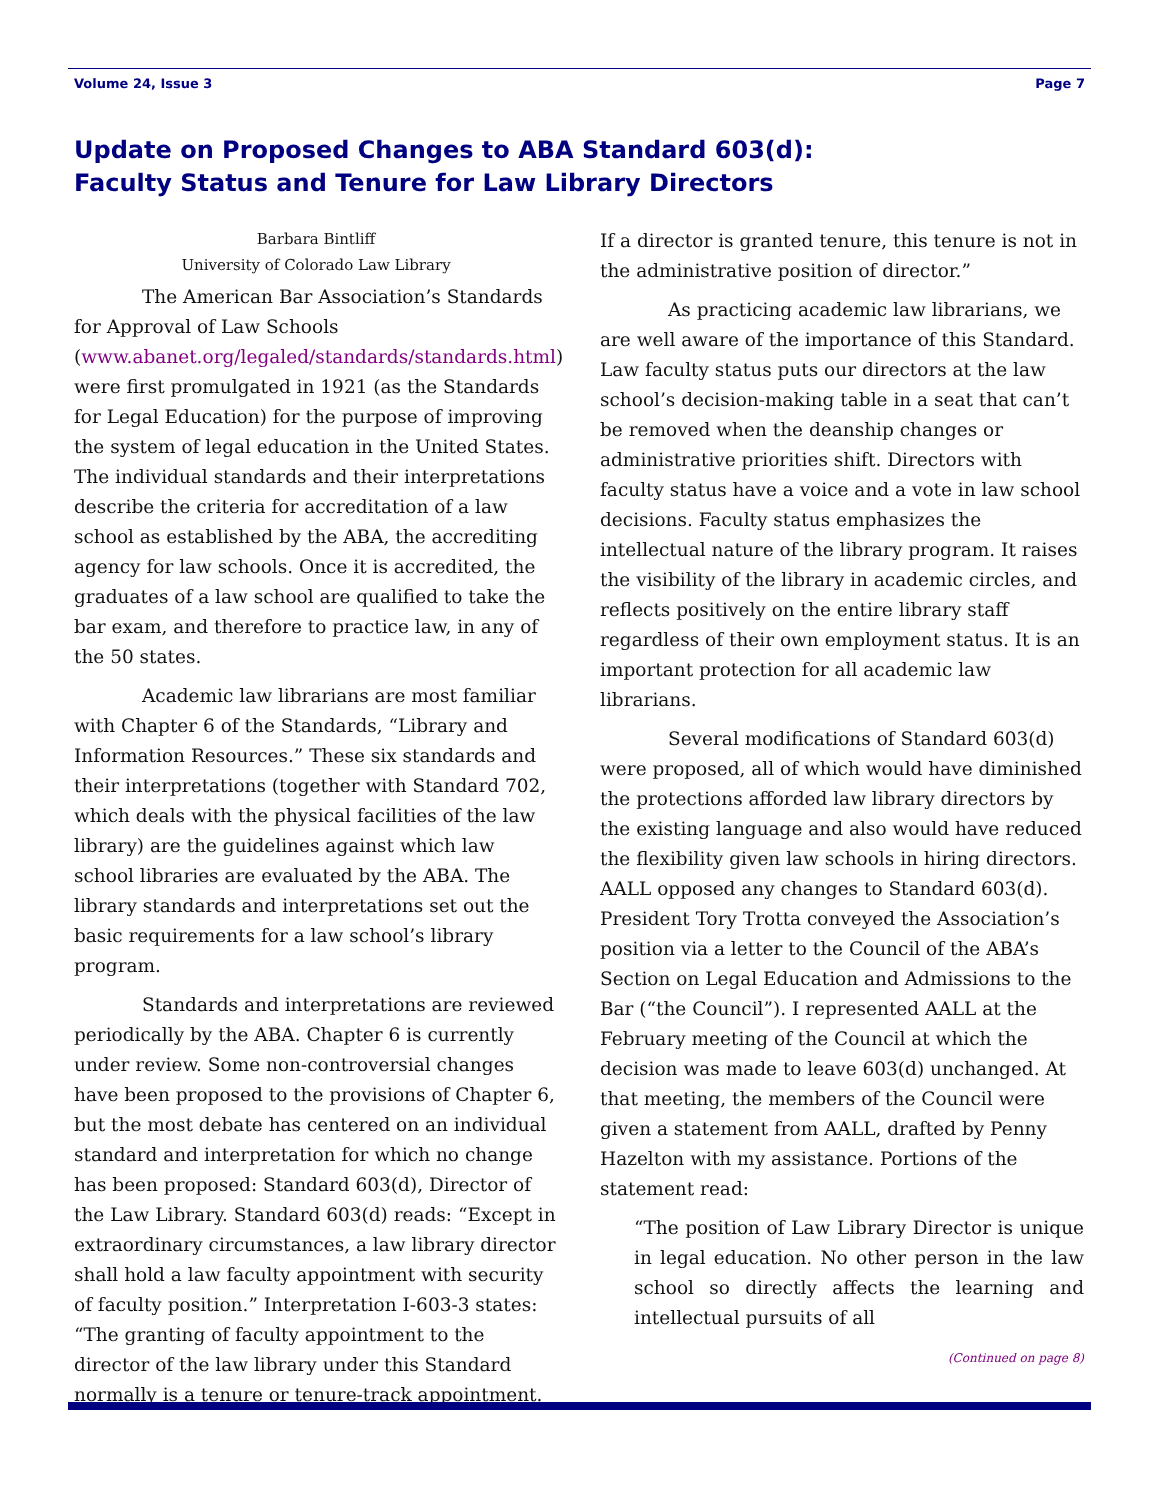Volume 24, Issue 3 Page 7
Update on Proposed Changes to ABA Standard 603(d):
Faculty Status and Tenure for Law Library Directors
Barbara Bintliff
University of Colorado Law Library
The American Bar Association’s Standards for Approval of Law Schools (www.abanet.org/legaled/standards/standards.html) were first promulgated in 1921 (as the Standards for Legal Education) for the purpose of improving the system of legal education in the United States. The individual standards and their interpretations describe the criteria for accreditation of a law school as established by the ABA, the accrediting agency for law schools. Once it is accredited, the graduates of a law school are qualified to take the bar exam, and therefore to practice law, in any of the 50 states.
Academic law librarians are most familiar with Chapter 6 of the Standards, “Library and Information Resources.” These six standards and their interpretations (together with Standard 702, which deals with the physical facilities of the law library) are the guidelines against which law school libraries are evaluated by the ABA. The library standards and interpretations set out the basic requirements for a law school’s library program.
Standards and interpretations are reviewed periodically by the ABA. Chapter 6 is currently under review. Some non-controversial changes have been proposed to the provisions of Chapter 6, but the most debate has centered on an individual standard and interpretation for which no change has been proposed: Standard 603(d), Director of the Law Library. Standard 603(d) reads: “Except in extraordinary circumstances, a law library director shall hold a law faculty appointment with security of faculty position.” Interpretation I-603-3 states: “The granting of faculty appointment to the director of the law library under this Standard normally is a tenure or tenure-track appointment.
If a director is granted tenure, this tenure is not in the administrative position of director.”
As practicing academic law librarians, we are well aware of the importance of this Standard. Law faculty status puts our directors at the law school’s decision-making table in a seat that can’t be removed when the deanship changes or administrative priorities shift. Directors with faculty status have a voice and a vote in law school decisions. Faculty status emphasizes the intellectual nature of the library program. It raises the visibility of the library in academic circles, and reflects positively on the entire library staff regardless of their own employment status. It is an important protection for all academic law librarians.
Several modifications of Standard 603(d) were proposed, all of which would have diminished the protections afforded law library directors by the existing language and also would have reduced the flexibility given law schools in hiring directors. AALL opposed any changes to Standard 603(d). President Tory Trotta conveyed the Association’s position via a letter to the Council of the ABA’s Section on Legal Education and Admissions to the Bar (“the Council”). I represented AALL at the February meeting of the Council at which the decision was made to leave 603(d) unchanged. At that meeting, the members of the Council were given a statement from AALL, drafted by Penny Hazelton with my assistance. Portions of the statement read:
“The position of Law Library Director is unique in legal education. No other person in the law school so directly affects the learning and intellectual pursuits of all
(Continued on page 8)